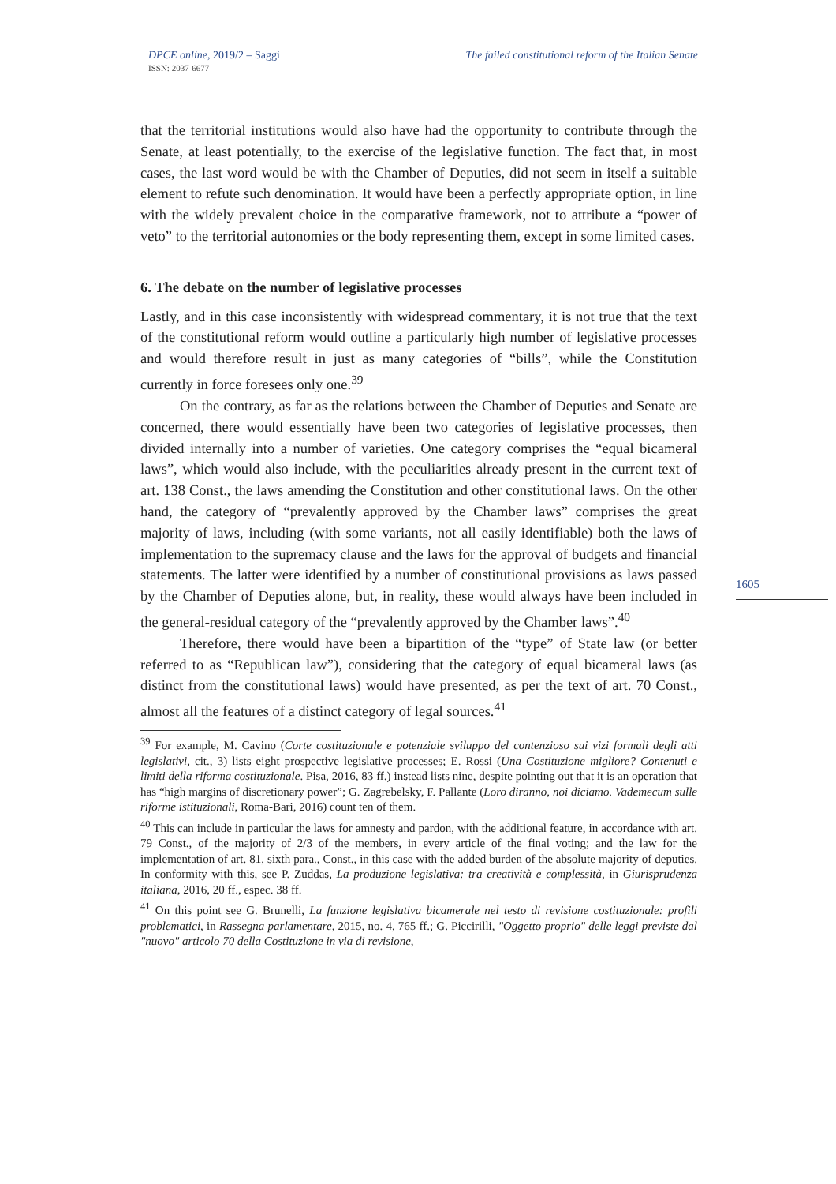DPCE online, 2019/2 – Saggi
ISSN: 2037-6677
The failed constitutional reform of the Italian Senate
1605
that the territorial institutions would also have had the opportunity to contribute through the Senate, at least potentially, to the exercise of the legislative function. The fact that, in most cases, the last word would be with the Chamber of Deputies, did not seem in itself a suitable element to refute such denomination. It would have been a perfectly appropriate option, in line with the widely prevalent choice in the comparative framework, not to attribute a “power of veto” to the territorial autonomies or the body representing them, except in some limited cases.
6. The debate on the number of legislative processes
Lastly, and in this case inconsistently with widespread commentary, it is not true that the text of the constitutional reform would outline a particularly high number of legislative processes and would therefore result in just as many categories of “bills”, while the Constitution currently in force foresees only one.<sup>39</sup>
On the contrary, as far as the relations between the Chamber of Deputies and Senate are concerned, there would essentially have been two categories of legislative processes, then divided internally into a number of varieties. One category comprises the “equal bicameral laws”, which would also include, with the peculiarities already present in the current text of art. 138 Const., the laws amending the Constitution and other constitutional laws. On the other hand, the category of “prevalently approved by the Chamber laws” comprises the great majority of laws, including (with some variants, not all easily identifiable) both the laws of implementation to the supremacy clause and the laws for the approval of budgets and financial statements. The latter were identified by a number of constitutional provisions as laws passed by the Chamber of Deputies alone, but, in reality, these would always have been included in the general-residual category of the “prevalently approved by the Chamber laws”.<sup>40</sup>
Therefore, there would have been a bipartition of the “type” of State law (or better referred to as “Republican law”), considering that the category of equal bicameral laws (as distinct from the constitutional laws) would have presented, as per the text of art. 70 Const., almost all the features of a distinct category of legal sources.<sup>41</sup>
<sup>39</sup> For example, M. Cavino (Corte costituzionale e potenziale sviluppo del contenzioso sui vizi formali degli atti legislativi, cit., 3) lists eight prospective legislative processes; E. Rossi (Una Costituzione migliore? Contenuti e limiti della riforma costituzionale. Pisa, 2016, 83 ff.) instead lists nine, despite pointing out that it is an operation that has “high margins of discretionary power”; G. Zagrebelsky, F. Pallante (Loro diranno, noi diciamo. Vademecum sulle riforme istituzionali, Roma-Bari, 2016) count ten of them.
<sup>40</sup> This can include in particular the laws for amnesty and pardon, with the additional feature, in accordance with art. 79 Const., of the majority of 2/3 of the members, in every article of the final voting; and the law for the implementation of art. 81, sixth para., Const., in this case with the added burden of the absolute majority of deputies. In conformity with this, see P. Zuddas, La produzione legislativa: tra creatività e complessità, in Giurisprudenza italiana, 2016, 20 ff., espec. 38 ff.
<sup>41</sup> On this point see G. Brunelli, La funzione legislativa bicamerale nel testo di revisione costituzionale: profili problematici, in Rassegna parlamentare, 2015, no. 4, 765 ff.; G. Piccirilli, "Oggetto proprio" delle leggi previste dal "nuovo" articolo 70 della Costituzione in via di revisione,